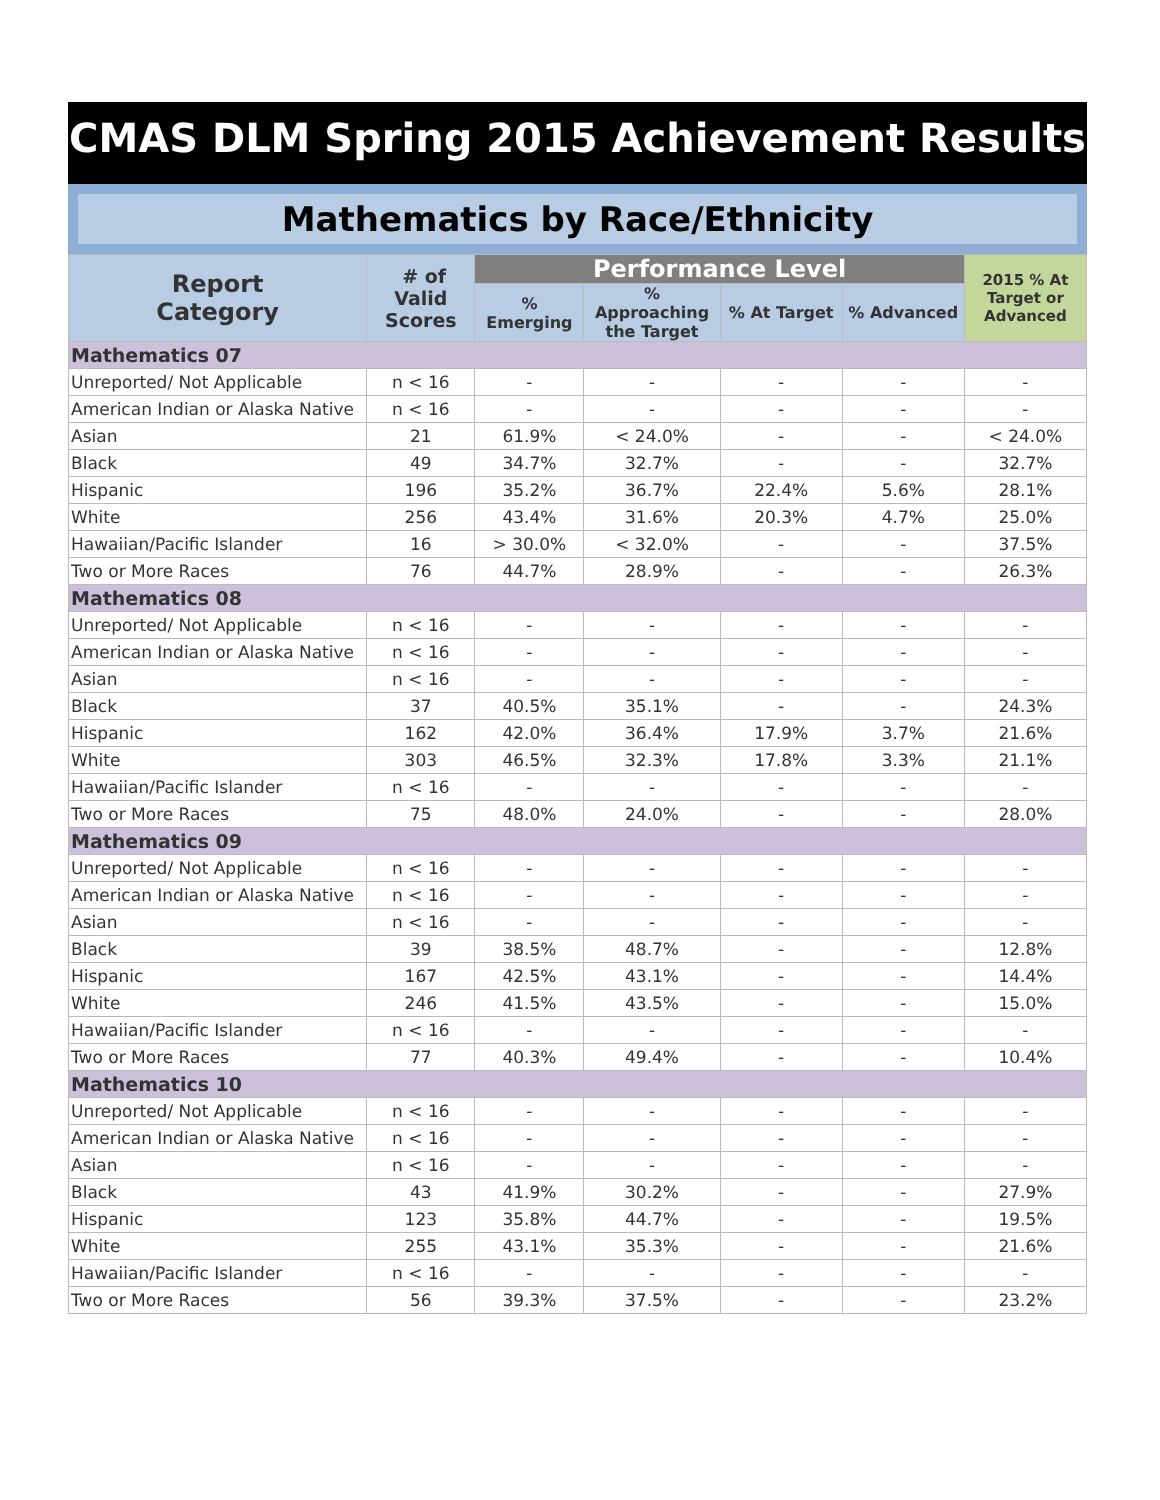CMAS DLM Spring 2015 Achievement Results
Mathematics by Race/Ethnicity
| Report Category | # of Valid Scores | Performance Level | | | | 2015 % At Target or Advanced |
| --- | --- | --- | --- | --- | --- | --- |
| | | % Emerging | % Approaching the Target | % At Target | % Advanced | |
| Mathematics 07 | | | | | | |
| Unreported/ Not Applicable | n < 16 | - | - | - | - | - |
| American Indian or Alaska Native | n < 16 | - | - | - | - | - |
| Asian | 21 | 61.9% | < 24.0% | - | - | < 24.0% |
| Black | 49 | 34.7% | 32.7% | - | - | 32.7% |
| Hispanic | 196 | 35.2% | 36.7% | 22.4% | 5.6% | 28.1% |
| White | 256 | 43.4% | 31.6% | 20.3% | 4.7% | 25.0% |
| Hawaiian/Pacific Islander | 16 | > 30.0% | < 32.0% | - | - | 37.5% |
| Two or More Races | 76 | 44.7% | 28.9% | - | - | 26.3% |
| Mathematics 08 | | | | | | |
| Unreported/ Not Applicable | n < 16 | - | - | - | - | - |
| American Indian or Alaska Native | n < 16 | - | - | - | - | - |
| Asian | n < 16 | - | - | - | - | - |
| Black | 37 | 40.5% | 35.1% | - | - | 24.3% |
| Hispanic | 162 | 42.0% | 36.4% | 17.9% | 3.7% | 21.6% |
| White | 303 | 46.5% | 32.3% | 17.8% | 3.3% | 21.1% |
| Hawaiian/Pacific Islander | n < 16 | - | - | - | - | - |
| Two or More Races | 75 | 48.0% | 24.0% | - | - | 28.0% |
| Mathematics 09 | | | | | | |
| Unreported/ Not Applicable | n < 16 | - | - | - | - | - |
| American Indian or Alaska Native | n < 16 | - | - | - | - | - |
| Asian | n < 16 | - | - | - | - | - |
| Black | 39 | 38.5% | 48.7% | - | - | 12.8% |
| Hispanic | 167 | 42.5% | 43.1% | - | - | 14.4% |
| White | 246 | 41.5% | 43.5% | - | - | 15.0% |
| Hawaiian/Pacific Islander | n < 16 | - | - | - | - | - |
| Two or More Races | 77 | 40.3% | 49.4% | - | - | 10.4% |
| Mathematics 10 | | | | | | |
| Unreported/ Not Applicable | n < 16 | - | - | - | - | - |
| American Indian or Alaska Native | n < 16 | - | - | - | - | - |
| Asian | n < 16 | - | - | - | - | - |
| Black | 43 | 41.9% | 30.2% | - | - | 27.9% |
| Hispanic | 123 | 35.8% | 44.7% | - | - | 19.5% |
| White | 255 | 43.1% | 35.3% | - | - | 21.6% |
| Hawaiian/Pacific Islander | n < 16 | - | - | - | - | - |
| Two or More Races | 56 | 39.3% | 37.5% | - | - | 23.2% |